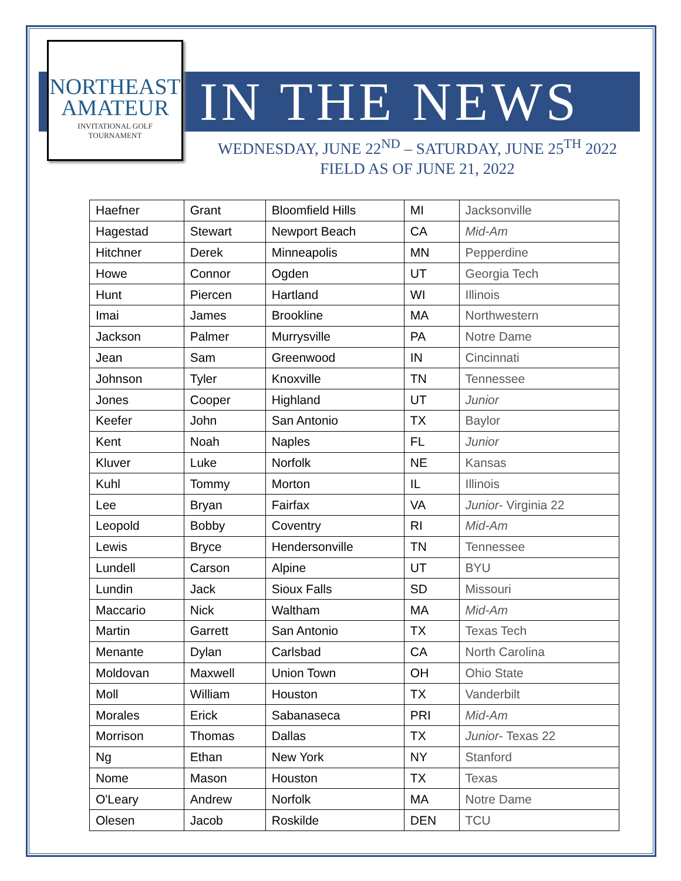NORTHEAST
AMATEUR
INVITATIONAL GOLF
TOURNAMENT
IN THE NEWS
WEDNESDAY, JUNE 22<sup>ND</sup> – SATURDAY, JUNE 25<sup>TH</sup> 2022
FIELD AS OF JUNE 21, 2022
| Haefner | Grant | Bloomfield Hills | MI | Jacksonville |
| Hagestad | Stewart | Newport Beach | CA | Mid-Am |
| Hitchner | Derek | Minneapolis | MN | Pepperdine |
| Howe | Connor | Ogden | UT | Georgia Tech |
| Hunt | Piercen | Hartland | WI | Illinois |
| Imai | James | Brookline | MA | Northwestern |
| Jackson | Palmer | Murrysville | PA | Notre Dame |
| Jean | Sam | Greenwood | IN | Cincinnati |
| Johnson | Tyler | Knoxville | TN | Tennessee |
| Jones | Cooper | Highland | UT | Junior |
| Keefer | John | San Antonio | TX | Baylor |
| Kent | Noah | Naples | FL | Junior |
| Kluver | Luke | Norfolk | NE | Kansas |
| Kuhl | Tommy | Morton | IL | Illinois |
| Lee | Bryan | Fairfax | VA | Junior - Virginia 22 |
| Leopold | Bobby | Coventry | RI | Mid-Am |
| Lewis | Bryce | Hendersonville | TN | Tennessee |
| Lundell | Carson | Alpine | UT | BYU |
| Lundin | Jack | Sioux Falls | SD | Missouri |
| Maccario | Nick | Waltham | MA | Mid-Am |
| Martin | Garrett | San Antonio | TX | Texas Tech |
| Menante | Dylan | Carlsbad | CA | North Carolina |
| Moldovan | Maxwell | Union Town | OH | Ohio State |
| Moll | William | Houston | TX | Vanderbilt |
| Morales | Erick | Sabanaseca | PRI | Mid-Am |
| Morrison | Thomas | Dallas | TX | Junior - Texas 22 |
| Ng | Ethan | New York | NY | Stanford |
| Nome | Mason | Houston | TX | Texas |
| O'Leary | Andrew | Norfolk | MA | Notre Dame |
| Olesen | Jacob | Roskilde | DEN | TCU |